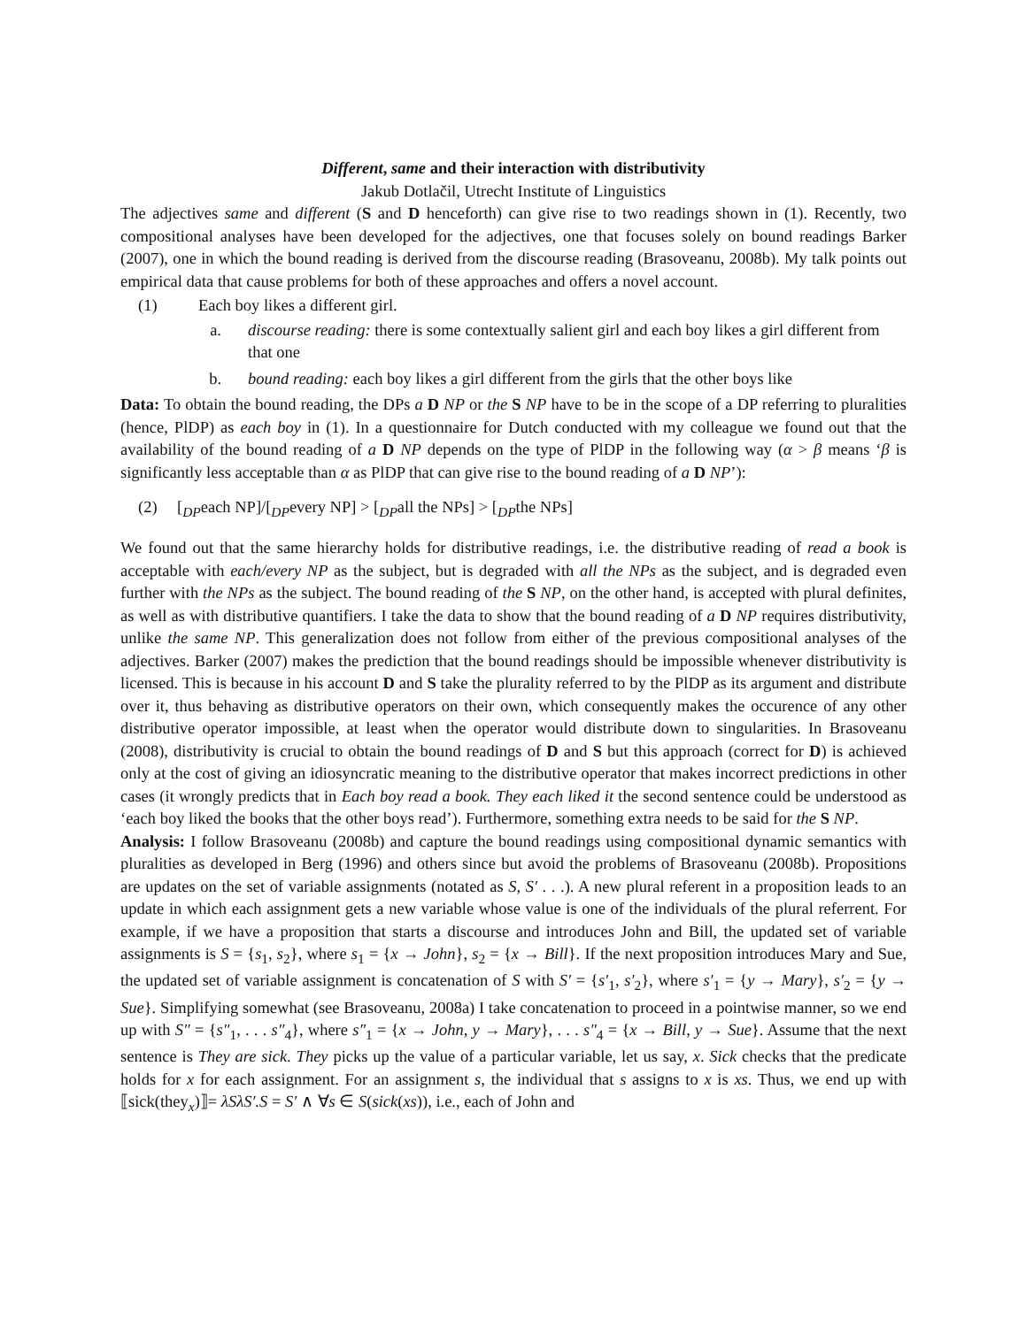Different, same and their interaction with distributivity
Jakub Dotlačil, Utrecht Institute of Linguistics
The adjectives same and different (S and D henceforth) can give rise to two readings shown in (1). Recently, two compositional analyses have been developed for the adjectives, one that focuses solely on bound readings Barker (2007), one in which the bound reading is derived from the discourse reading (Brasoveanu, 2008b). My talk points out empirical data that cause problems for both of these approaches and offers a novel account.
(1) Each boy likes a different girl.
a. discourse reading: there is some contextually salient girl and each boy likes a girl different from that one
b. bound reading: each boy likes a girl different from the girls that the other boys like
Data: To obtain the bound reading, the DPs a D NP or the S NP have to be in the scope of a DP referring to pluralities (hence, PlDP) as each boy in (1). In a questionnaire for Dutch conducted with my colleague we found out that the availability of the bound reading of a D NP depends on the type of PlDP in the following way (α > β means ‘β is significantly less acceptable than α as PlDP that can give rise to the bound reading of a D NP’):
(2) [<sub>DP</sub>each NP]/[<sub>DP</sub>every NP] > [<sub>DP</sub>all the NPs] > [<sub>DP</sub>the NPs]
We found out that the same hierarchy holds for distributive readings, i.e. the distributive reading of read a book is acceptable with each/every NP as the subject, but is degraded with all the NPs as the subject, and is degraded even further with the NPs as the subject. The bound reading of the S NP, on the other hand, is accepted with plural definites, as well as with distributive quantifiers. I take the data to show that the bound reading of a D NP requires distributivity, unlike the same NP. This generalization does not follow from either of the previous compositional analyses of the adjectives. Barker (2007) makes the prediction that the bound readings should be impossible whenever distributivity is licensed. This is because in his account D and S take the plurality referred to by the PlDP as its argument and distribute over it, thus behaving as distributive operators on their own, which consequently makes the occurence of any other distributive operator impossible, at least when the operator would distribute down to singularities. In Brasoveanu (2008), distributivity is crucial to obtain the bound readings of D and S but this approach (correct for D) is achieved only at the cost of giving an idiosyncratic meaning to the distributive operator that makes incorrect predictions in other cases (it wrongly predicts that in Each boy read a book. They each liked it the second sentence could be understood as ‘each boy liked the books that the other boys read’). Furthermore, something extra needs to be said for the S NP.
Analysis: I follow Brasoveanu (2008b) and capture the bound readings using compositional dynamic semantics with pluralities as developed in Berg (1996) and others since but avoid the problems of Brasoveanu (2008b). Propositions are updates on the set of variable assignments (notated as S, S′ . . .). A new plural referent in a proposition leads to an update in which each assignment gets a new variable whose value is one of the individuals of the plural referrent. For example, if we have a proposition that starts a discourse and introduces John and Bill, the updated set of variable assignments is S = {s<sub>1</sub>, s<sub>2</sub>}, where s<sub>1</sub> = {x → John}, s<sub>2</sub> = {x → Bill}. If the next proposition introduces Mary and Sue, the updated set of variable assignment is concatenation of S with S′ = {s′<sub>1</sub>, s′<sub>2</sub>}, where s′<sub>1</sub> = {y → Mary}, s′<sub>2</sub> = {y → Sue}. Simplifying somewhat (see Brasoveanu, 2008a) I take concatenation to proceed in a pointwise manner, so we end up with S″ = {s″<sub>1</sub>, . . . s″<sub>4</sub>}, where s″<sub>1</sub> = {x → John, y → Mary}, . . . s″<sub>4</sub> = {x → Bill, y → Sue}. Assume that the next sentence is They are sick. They picks up the value of a particular variable, let us say, x. Sick checks that the predicate holds for x for each assignment. For an assignment s, the individual that s assigns to x is xs. Thus, we end up with ⟦sick(they<sub>x</sub>)⟧= λSλS′.S = S′ ∧ ∀s ∈ S(sick(xs)), i.e., each of John and